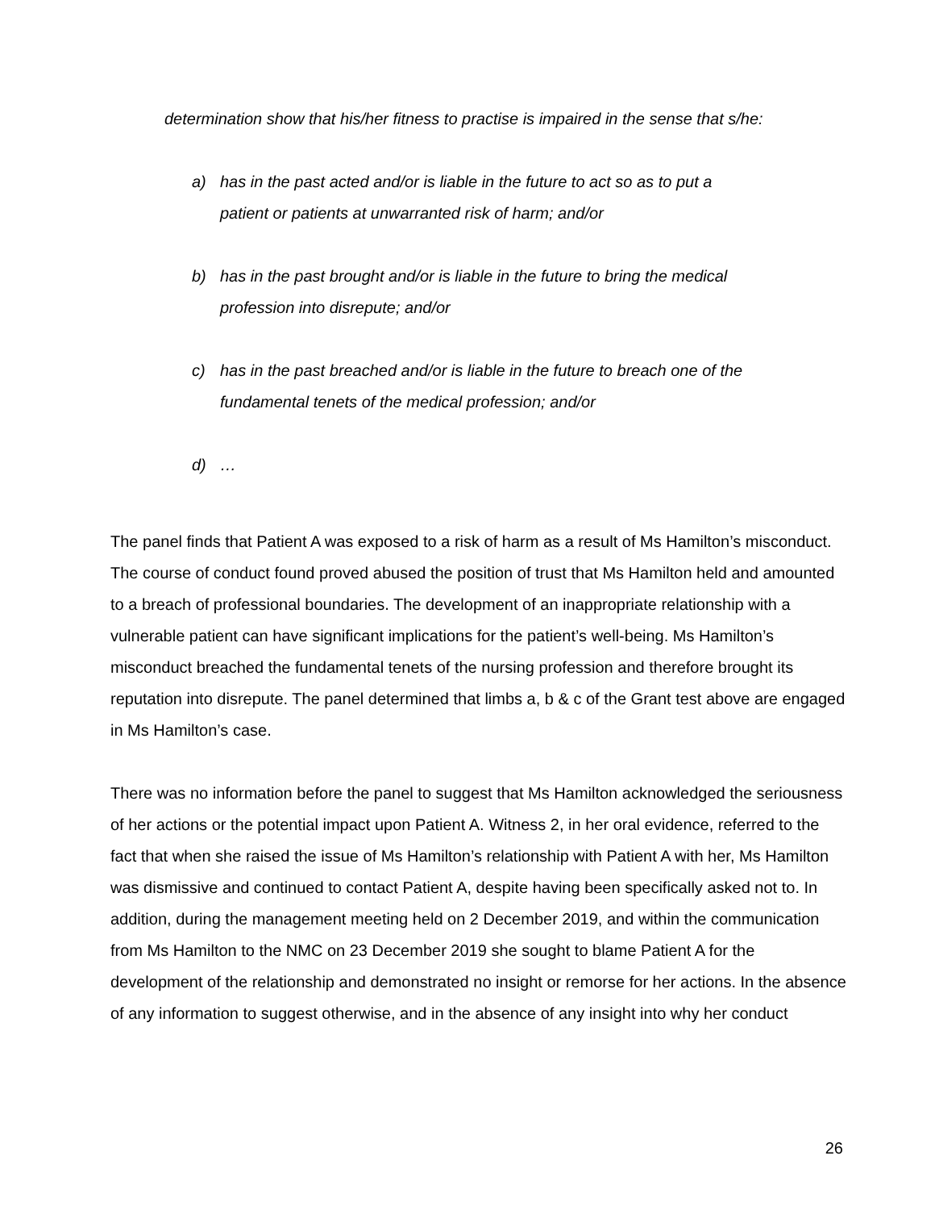determination show that his/her fitness to practise is impaired in the sense that s/he:
a) has in the past acted and/or is liable in the future to act so as to put a patient or patients at unwarranted risk of harm; and/or
b) has in the past brought and/or is liable in the future to bring the medical profession into disrepute; and/or
c) has in the past breached and/or is liable in the future to breach one of the fundamental tenets of the medical profession; and/or
d) …
The panel finds that Patient A was exposed to a risk of harm as a result of Ms Hamilton’s misconduct. The course of conduct found proved abused the position of trust that Ms Hamilton held and amounted to a breach of professional boundaries. The development of an inappropriate relationship with a vulnerable patient can have significant implications for the patient’s well-being. Ms Hamilton’s misconduct breached the fundamental tenets of the nursing profession and therefore brought its reputation into disrepute. The panel determined that limbs a, b & c of the Grant test above are engaged in Ms Hamilton’s case.
There was no information before the panel to suggest that Ms Hamilton acknowledged the seriousness of her actions or the potential impact upon Patient A. Witness 2, in her oral evidence, referred to the fact that when she raised the issue of Ms Hamilton’s relationship with Patient A with her, Ms Hamilton was dismissive and continued to contact Patient A, despite having been specifically asked not to. In addition, during the management meeting held on 2 December 2019, and within the communication from Ms Hamilton to the NMC on 23 December 2019 she sought to blame Patient A for the development of the relationship and demonstrated no insight or remorse for her actions. In the absence of any information to suggest otherwise, and in the absence of any insight into why her conduct
26